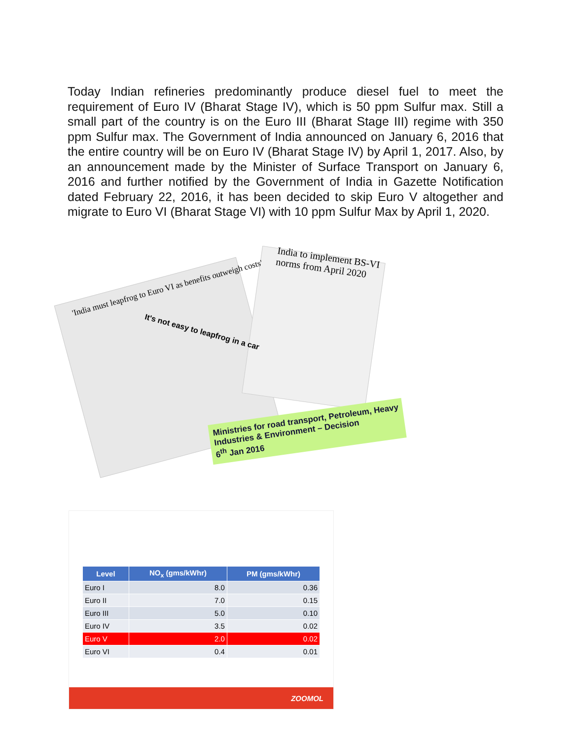Today Indian refineries predominantly produce diesel fuel to meet the requirement of Euro IV (Bharat Stage IV), which is 50 ppm Sulfur max. Still a small part of the country is on the Euro III (Bharat Stage III) regime with 350 ppm Sulfur max. The Government of India announced on January 6, 2016 that the entire country will be on Euro IV (Bharat Stage IV) by April 1, 2017. Also, by an announcement made by the Minister of Surface Transport on January 6, 2016 and further notified by the Government of India in Gazette Notification dated February 22, 2016, it has been decided to skip Euro V altogether and migrate to Euro VI (Bharat Stage VI) with 10 ppm Sulfur Max by April 1, 2020.
India to implement BS-VI norms from April 2020
'India must leapfrog to Euro VI as benefits outweigh costs'
It's not easy to leapfrog in a car
Ministries for road transport, Petroleum, Heavy Industries & Environment – Decision
6<sup>th</sup> Jan 2016
| Level | NO<sub>x</sub> (gms/kWhr) | PM (gms/kWhr) |
| --- | --- | --- |
| Euro I | 8.0 | 0.36 |
| Euro II | 7.0 | 0.15 |
| Euro III | 5.0 | 0.10 |
| Euro IV | 3.5 | 0.02 |
| Euro V | 2.0 | 0.02 |
| Euro VI | 0.4 | 0.01 |
ZOOMOL